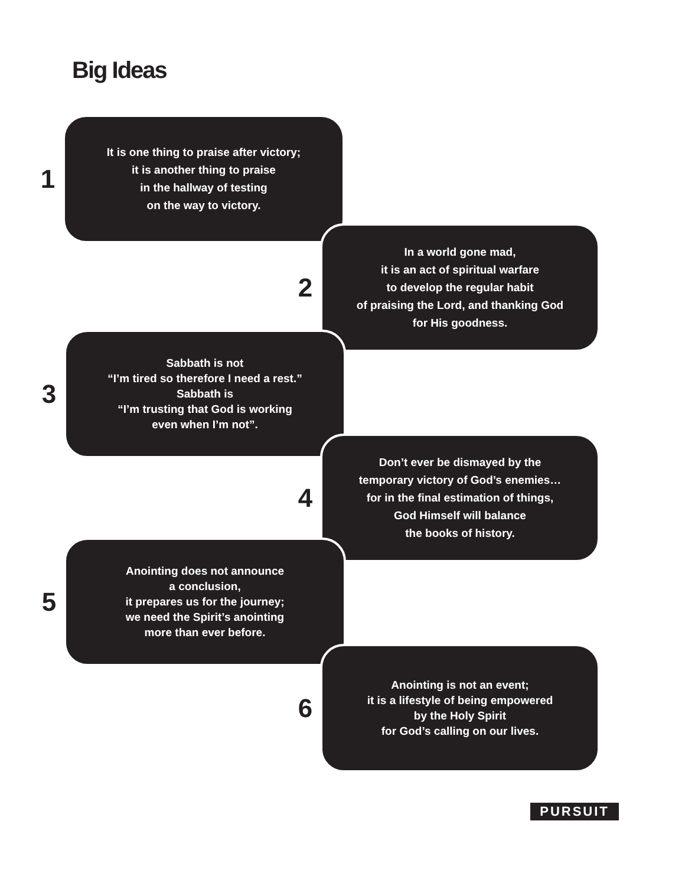Big Ideas
1
It is one thing to praise after victory;
it is another thing to praise
in the hallway of testing
on the way to victory.
2
In a world gone mad,
it is an act of spiritual warfare
to develop the regular habit
of praising the Lord, and thanking God
for His goodness.
3
Sabbath is not
“I’m tired so therefore I need a rest.”
Sabbath is
“I’m trusting that God is working
even when I’m not”.
4
Don’t ever be dismayed by the
temporary victory of God’s enemies…
for in the final estimation of things,
God Himself will balance
the books of history.
5
Anointing does not announce
a conclusion,
it prepares us for the journey;
we need the Spirit’s anointing
more than ever before.
6
Anointing is not an event;
it is a lifestyle of being empowered
by the Holy Spirit
for God’s calling on our lives.
PURSUIT